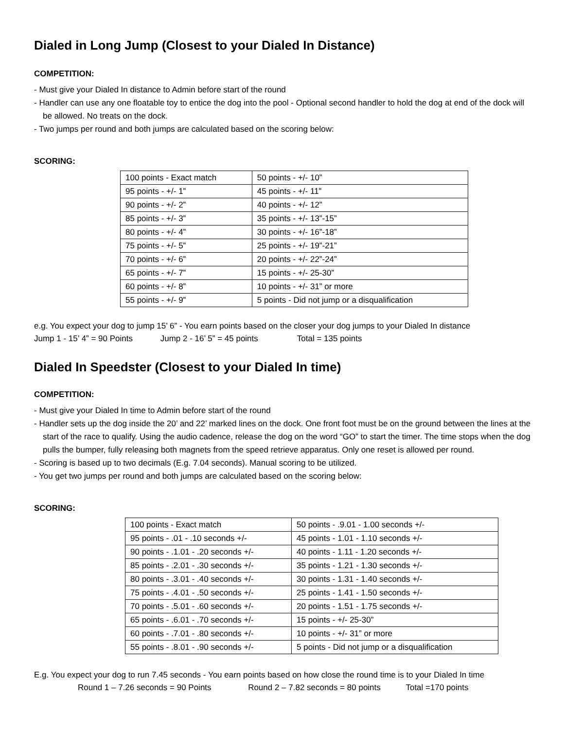Dialed in Long Jump (Closest to your Dialed In Distance)
COMPETITION:
- Must give your Dialed In distance to Admin before start of the round
- Handler can use any one floatable toy to entice the dog into the pool - Optional second handler to hold the dog at end of the dock will be allowed. No treats on the dock.
- Two jumps per round and both jumps are calculated based on the scoring below:
SCORING:
| 100 points - Exact match | 50 points - +/- 10” |
| 95 points - +/- 1” | 45 points - +/- 11” |
| 90 points - +/- 2” | 40 points - +/- 12” |
| 85 points - +/- 3” | 35 points - +/- 13”-15” |
| 80 points - +/- 4” | 30 points - +/- 16”-18” |
| 75 points - +/- 5” | 25 points - +/- 19”-21” |
| 70 points - +/- 6” | 20 points - +/- 22”-24” |
| 65 points - +/- 7” | 15 points - +/- 25-30” |
| 60 points - +/- 8” | 10 points - +/- 31” or more |
| 55 points - +/- 9” | 5 points - Did not jump or a disqualification |
e.g. You expect your dog to jump 15’ 6” - You earn points based on the closer your dog jumps to your Dialed In distance
Jump 1 - 15’ 4” = 90 Points Jump 2 - 16’ 5” = 45 points Total = 135 points
Dialed In Speedster (Closest to your Dialed In time)
COMPETITION:
- Must give your Dialed In time to Admin before start of the round
- Handler sets up the dog inside the 20’ and 22’ marked lines on the dock. One front foot must be on the ground between the lines at the start of the race to qualify. Using the audio cadence, release the dog on the word “GO” to start the timer. The time stops when the dog pulls the bumper, fully releasing both magnets from the speed retrieve apparatus. Only one reset is allowed per round.
- Scoring is based up to two decimals (E.g. 7.04 seconds). Manual scoring to be utilized.
- You get two jumps per round and both jumps are calculated based on the scoring below:
SCORING:
| 100 points - Exact match | 50 points - .9.01 - 1.00 seconds +/- |
| 95 points - .01 - .10 seconds +/- | 45 points - 1.01 - 1.10 seconds +/- |
| 90 points - .1.01 - .20 seconds +/- | 40 points - 1.11 - 1.20 seconds +/- |
| 85 points - .2.01 - .30 seconds +/- | 35 points - 1.21 - 1.30 seconds +/- |
| 80 points - .3.01 - .40 seconds +/- | 30 points - 1.31 - 1.40 seconds +/- |
| 75 points - .4.01 - .50 seconds +/- | 25 points - 1.41 - 1.50 seconds +/- |
| 70 points - .5.01 - .60 seconds +/- | 20 points - 1.51 - 1.75 seconds +/- |
| 65 points - .6.01 - .70 seconds +/- | 15 points - +/- 25-30” |
| 60 points - .7.01 - .80 seconds +/- | 10 points - +/- 31” or more |
| 55 points - .8.01 - .90 seconds +/- | 5 points - Did not jump or a disqualification |
E.g. You expect your dog to run 7.45 seconds - You earn points based on how close the round time is to your Dialed In time
Round 1 – 7.26 seconds = 90 Points Round 2 – 7.82 seconds = 80 points Total =170 points